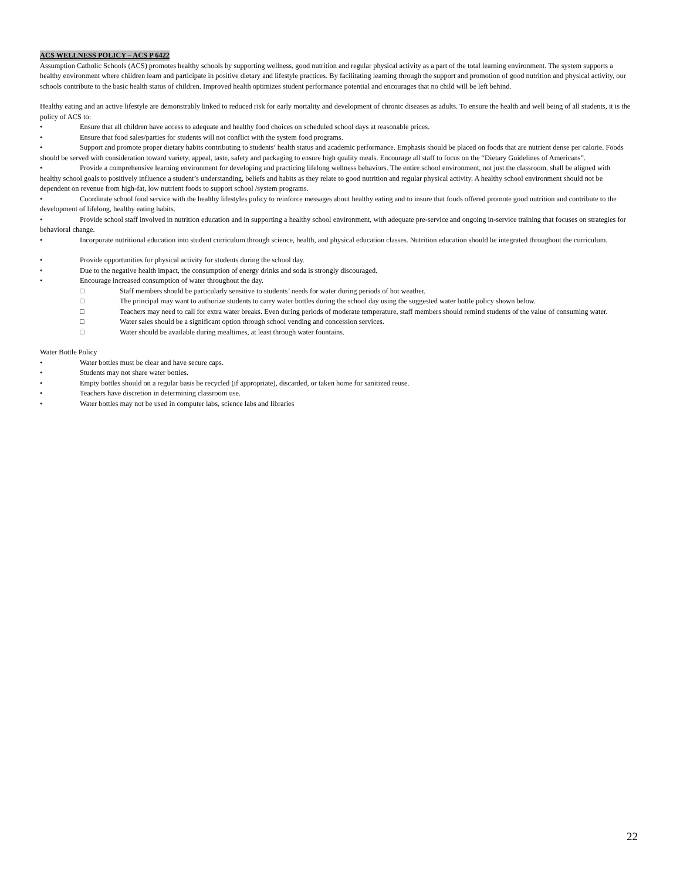ACS WELLNESS POLICY – ACS P 6422
Assumption Catholic Schools (ACS) promotes healthy schools by supporting wellness, good nutrition and regular physical activity as a part of the total learning environment. The system supports a healthy environment where children learn and participate in positive dietary and lifestyle practices. By facilitating learning through the support and promotion of good nutrition and physical activity, our schools contribute to the basic health status of children. Improved health optimizes student performance potential and encourages that no child will be left behind.
Healthy eating and an active lifestyle are demonstrably linked to reduced risk for early mortality and development of chronic diseases as adults. To ensure the health and well being of all students, it is the policy of ACS to:
• Ensure that all children have access to adequate and healthy food choices on scheduled school days at reasonable prices.
• Ensure that food sales/parties for students will not conflict with the system food programs.
• Support and promote proper dietary habits contributing to students’ health status and academic performance. Emphasis should be placed on foods that are nutrient dense per calorie. Foods should be served with consideration toward variety, appeal, taste, safety and packaging to ensure high quality meals. Encourage all staff to focus on the “Dietary Guidelines of Americans”.
• Provide a comprehensive learning environment for developing and practicing lifelong wellness behaviors. The entire school environment, not just the classroom, shall be aligned with healthy school goals to positively influence a student’s understanding, beliefs and habits as they relate to good nutrition and regular physical activity. A healthy school environment should not be dependent on revenue from high-fat, low nutrient foods to support school /system programs.
• Coordinate school food service with the healthy lifestyles policy to reinforce messages about healthy eating and to insure that foods offered promote good nutrition and contribute to the development of lifelong, healthy eating habits.
• Provide school staff involved in nutrition education and in supporting a healthy school environment, with adequate pre-service and ongoing in-service training that focuses on strategies for behavioral change.
• Incorporate nutritional education into student curriculum through science, health, and physical education classes. Nutrition education should be integrated throughout the curriculum.
• Provide opportunities for physical activity for students during the school day.
• Due to the negative health impact, the consumption of energy drinks and soda is strongly discouraged.
• Encourage increased consumption of water throughout the day.
□ Staff members should be particularly sensitive to students’ needs for water during periods of hot weather.
□ The principal may want to authorize students to carry water bottles during the school day using the suggested water bottle policy shown below.
□ Teachers may need to call for extra water breaks. Even during periods of moderate temperature, staff members should remind students of the value of consuming water.
□ Water sales should be a significant option through school vending and concession services.
□ Water should be available during mealtimes, at least through water fountains.
Water Bottle Policy
• Water bottles must be clear and have secure caps.
• Students may not share water bottles.
• Empty bottles should on a regular basis be recycled (if appropriate), discarded, or taken home for sanitized reuse.
• Teachers have discretion in determining classroom use.
• Water bottles may not be used in computer labs, science labs and libraries
22